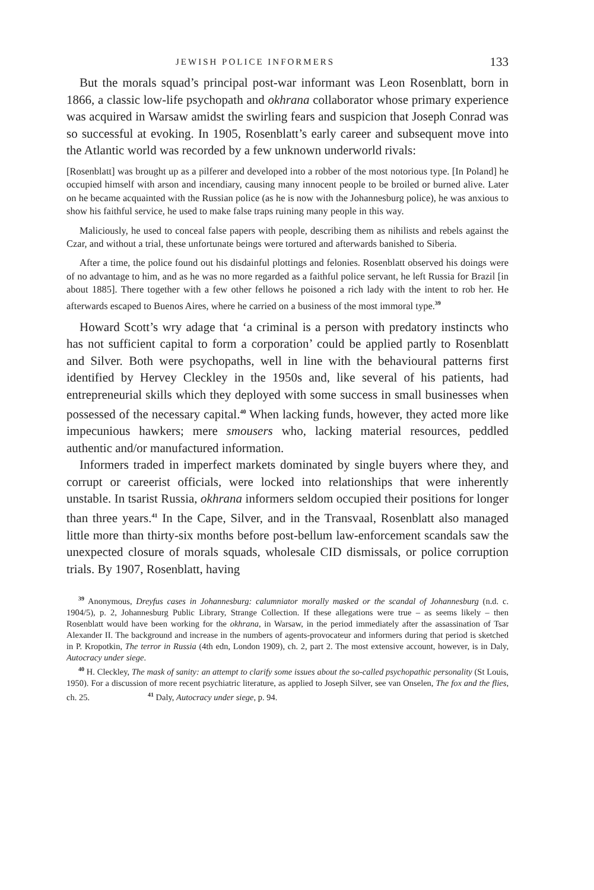JEWISH POLICE INFORMERS 133
But the morals squad’s principal post-war informant was Leon Rosenblatt, born in 1866, a classic low-life psychopath and okhrana collaborator whose primary experience was acquired in Warsaw amidst the swirling fears and suspicion that Joseph Conrad was so successful at evoking. In 1905, Rosenblatt’s early career and subsequent move into the Atlantic world was recorded by a few unknown underworld rivals:
[Rosenblatt] was brought up as a pilferer and developed into a robber of the most notorious type. [In Poland] he occupied himself with arson and incendiary, causing many innocent people to be broiled or burned alive. Later on he became acquainted with the Russian police (as he is now with the Johannesburg police), he was anxious to show his faithful service, he used to make false traps ruining many people in this way.
Maliciously, he used to conceal false papers with people, describing them as nihilists and rebels against the Czar, and without a trial, these unfortunate beings were tortured and afterwards banished to Siberia.
After a time, the police found out his disdainful plottings and felonies. Rosenblatt observed his doings were of no advantage to him, and as he was no more regarded as a faithful police servant, he left Russia for Brazil [in about 1885]. There together with a few other fellows he poisoned a rich lady with the intent to rob her. He afterwards escaped to Buenos Aires, where he carried on a business of the most immoral type.<sup>39</sup>
Howard Scott’s wry adage that ‘a criminal is a person with predatory instincts who has not sufficient capital to form a corporation’ could be applied partly to Rosenblatt and Silver. Both were psychopaths, well in line with the behavioural patterns first identified by Hervey Cleckley in the 1950s and, like several of his patients, had entrepreneurial skills which they deployed with some success in small businesses when possessed of the necessary capital.<sup>40</sup> When lacking funds, however, they acted more like impecunious hawkers; mere smousers who, lacking material resources, peddled authentic and/or manufactured information.
Informers traded in imperfect markets dominated by single buyers where they, and corrupt or careerist officials, were locked into relationships that were inherently unstable. In tsarist Russia, okhrana informers seldom occupied their positions for longer than three years.<sup>41</sup> In the Cape, Silver, and in the Transvaal, Rosenblatt also managed little more than thirty-six months before post-bellum law-enforcement scandals saw the unexpected closure of morals squads, wholesale CID dismissals, or police corruption trials. By 1907, Rosenblatt, having
<sup>39</sup> Anonymous, Dreyfus cases in Johannesburg: calumniator morally masked or the scandal of Johannesburg (n.d. c. 1904/5), p. 2, Johannesburg Public Library, Strange Collection. If these allegations were true – as seems likely – then Rosenblatt would have been working for the okhrana, in Warsaw, in the period immediately after the assassination of Tsar Alexander II. The background and increase in the numbers of agents-provocateur and informers during that period is sketched in P. Kropotkin, The terror in Russia (4th edn, London 1909), ch. 2, part 2. The most extensive account, however, is in Daly, Autocracy under siege.
<sup>40</sup> H. Cleckley, The mask of sanity: an attempt to clarify some issues about the so-called psychopathic personality (St Louis, 1950). For a discussion of more recent psychiatric literature, as applied to Joseph Silver, see van Onselen, The fox and the flies, ch. 25. <sup>41</sup> Daly, Autocracy under siege, p. 94.